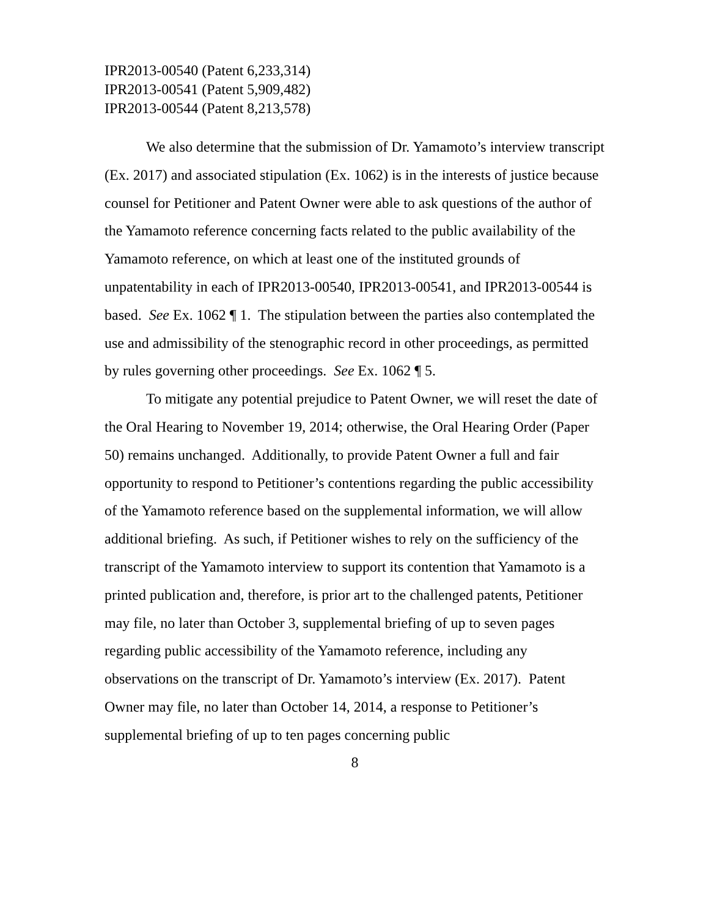IPR2013-00540 (Patent 6,233,314)
IPR2013-00541 (Patent 5,909,482)
IPR2013-00544 (Patent 8,213,578)
We also determine that the submission of Dr. Yamamoto’s interview transcript (Ex. 2017) and associated stipulation (Ex. 1062) is in the interests of justice because counsel for Petitioner and Patent Owner were able to ask questions of the author of the Yamamoto reference concerning facts related to the public availability of the Yamamoto reference, on which at least one of the instituted grounds of unpatentability in each of IPR2013-00540, IPR2013-00541, and IPR2013-00544 is based. See Ex. 1062 ¶ 1. The stipulation between the parties also contemplated the use and admissibility of the stenographic record in other proceedings, as permitted by rules governing other proceedings. See Ex. 1062 ¶ 5.
To mitigate any potential prejudice to Patent Owner, we will reset the date of the Oral Hearing to November 19, 2014; otherwise, the Oral Hearing Order (Paper 50) remains unchanged. Additionally, to provide Patent Owner a full and fair opportunity to respond to Petitioner’s contentions regarding the public accessibility of the Yamamoto reference based on the supplemental information, we will allow additional briefing. As such, if Petitioner wishes to rely on the sufficiency of the transcript of the Yamamoto interview to support its contention that Yamamoto is a printed publication and, therefore, is prior art to the challenged patents, Petitioner may file, no later than October 3, supplemental briefing of up to seven pages regarding public accessibility of the Yamamoto reference, including any observations on the transcript of Dr. Yamamoto’s interview (Ex. 2017). Patent Owner may file, no later than October 14, 2014, a response to Petitioner’s supplemental briefing of up to ten pages concerning public
8